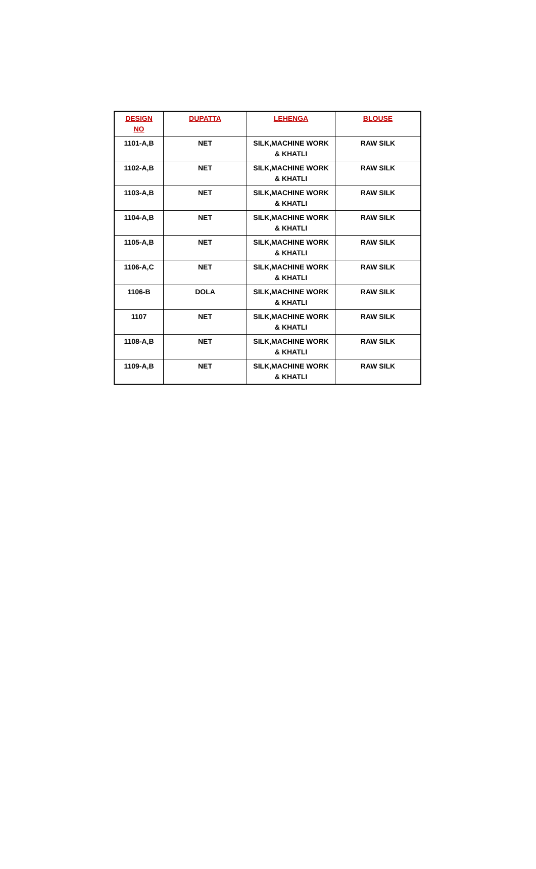| DESIGN NO | DUPATTA | LEHENGA | BLOUSE |
| --- | --- | --- | --- |
| 1101-A,B | NET | SILK,MACHINE WORK & KHATLI | RAW SILK |
| 1102-A,B | NET | SILK,MACHINE WORK & KHATLI | RAW SILK |
| 1103-A,B | NET | SILK,MACHINE WORK & KHATLI | RAW SILK |
| 1104-A,B | NET | SILK,MACHINE WORK & KHATLI | RAW SILK |
| 1105-A,B | NET | SILK,MACHINE WORK & KHATLI | RAW SILK |
| 1106-A,C | NET | SILK,MACHINE WORK & KHATLI | RAW SILK |
| 1106-B | DOLA | SILK,MACHINE WORK & KHATLI | RAW SILK |
| 1107 | NET | SILK,MACHINE WORK & KHATLI | RAW SILK |
| 1108-A,B | NET | SILK,MACHINE WORK & KHATLI | RAW SILK |
| 1109-A,B | NET | SILK,MACHINE WORK & KHATLI | RAW SILK |